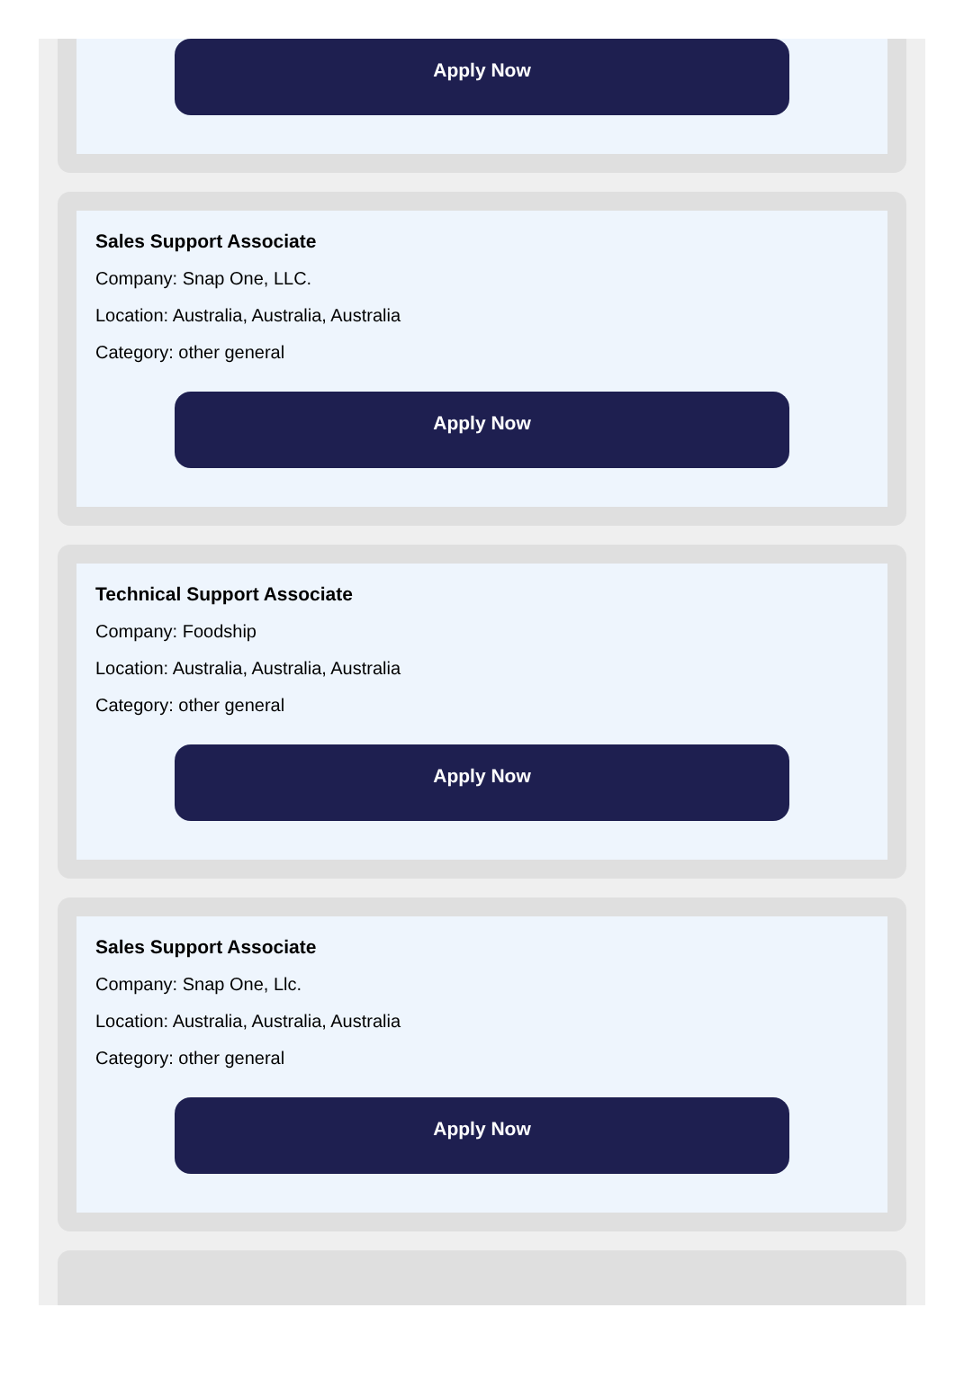Apply Now
Sales Support Associate
Company: Snap One, LLC.
Location: Australia, Australia, Australia
Category: other general
Apply Now
Technical Support Associate
Company: Foodship
Location: Australia, Australia, Australia
Category: other general
Apply Now
Sales Support Associate
Company: Snap One, Llc.
Location: Australia, Australia, Australia
Category: other general
Apply Now